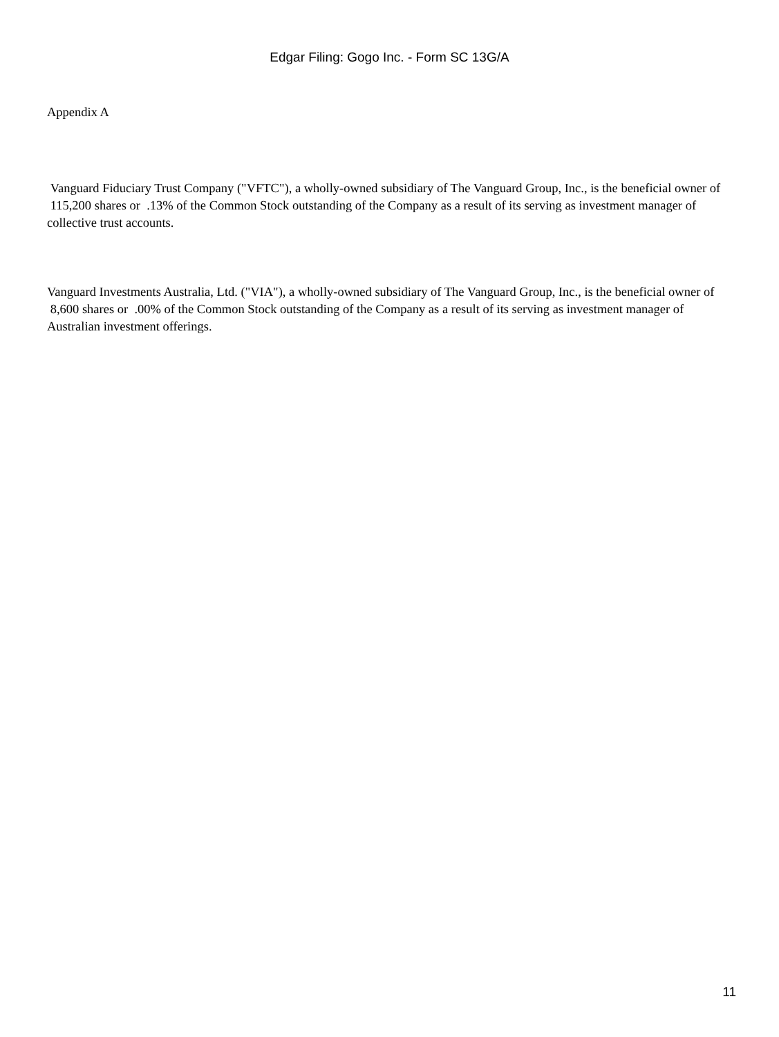Edgar Filing: Gogo Inc. - Form SC 13G/A
Appendix A
Vanguard Fiduciary Trust Company ("VFTC"), a wholly-owned subsidiary of The Vanguard Group, Inc., is the beneficial owner of 115,200 shares or .13% of the Common Stock outstanding of the Company as a result of its serving as investment manager of collective trust accounts.
Vanguard Investments Australia, Ltd. ("VIA"), a wholly-owned subsidiary of The Vanguard Group, Inc., is the beneficial owner of 8,600 shares or .00% of the Common Stock outstanding of the Company as a result of its serving as investment manager of Australian investment offerings.
11